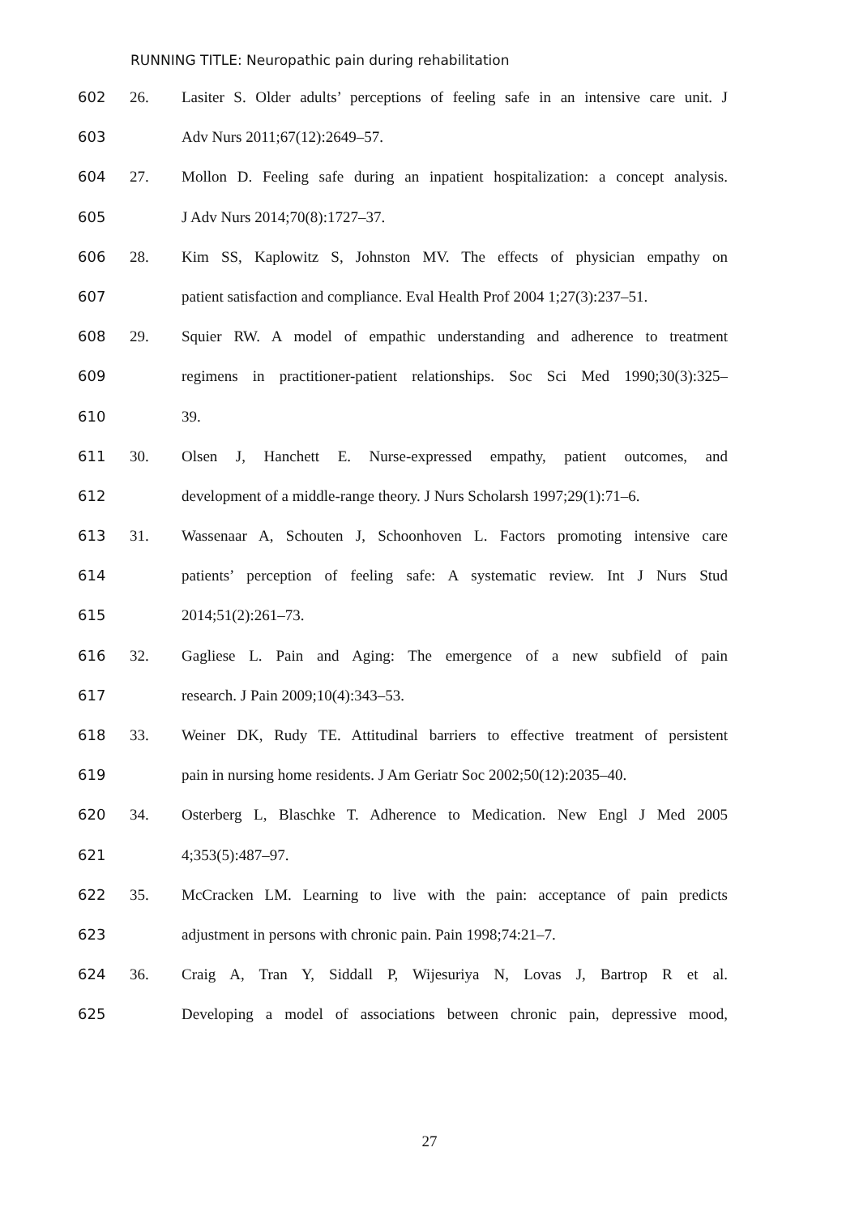RUNNING TITLE: Neuropathic pain during rehabilitation
602 26. Lasiter S. Older adults’ perceptions of feeling safe in an intensive care unit. J
603 Adv Nurs 2011;67(12):2649–57.
604 27. Mollon D. Feeling safe during an inpatient hospitalization: a concept analysis.
605 J Adv Nurs 2014;70(8):1727–37.
606 28. Kim SS, Kaplowitz S, Johnston MV. The effects of physician empathy on
607 patient satisfaction and compliance. Eval Health Prof 2004 1;27(3):237–51.
608 29. Squier RW. A model of empathic understanding and adherence to treatment
609 regimens in practitioner-patient relationships. Soc Sci Med 1990;30(3):325–
610 39.
611 30. Olsen J, Hanchett E. Nurse-expressed empathy, patient outcomes, and
612 development of a middle-range theory. J Nurs Scholarsh 1997;29(1):71–6.
613 31. Wassenaar A, Schouten J, Schoonhoven L. Factors promoting intensive care
614 patients’ perception of feeling safe: A systematic review. Int J Nurs Stud
615 2014;51(2):261–73.
616 32. Gagliese L. Pain and Aging: The emergence of a new subfield of pain
617 research. J Pain 2009;10(4):343–53.
618 33. Weiner DK, Rudy TE. Attitudinal barriers to effective treatment of persistent
619 pain in nursing home residents. J Am Geriatr Soc 2002;50(12):2035–40.
620 34. Osterberg L, Blaschke T. Adherence to Medication. New Engl J Med 2005
621 4;353(5):487–97.
622 35. McCracken LM. Learning to live with the pain: acceptance of pain predicts
623 adjustment in persons with chronic pain. Pain 1998;74:21–7.
624 36. Craig A, Tran Y, Siddall P, Wijesuriya N, Lovas J, Bartrop R et al.
625 Developing a model of associations between chronic pain, depressive mood,
27